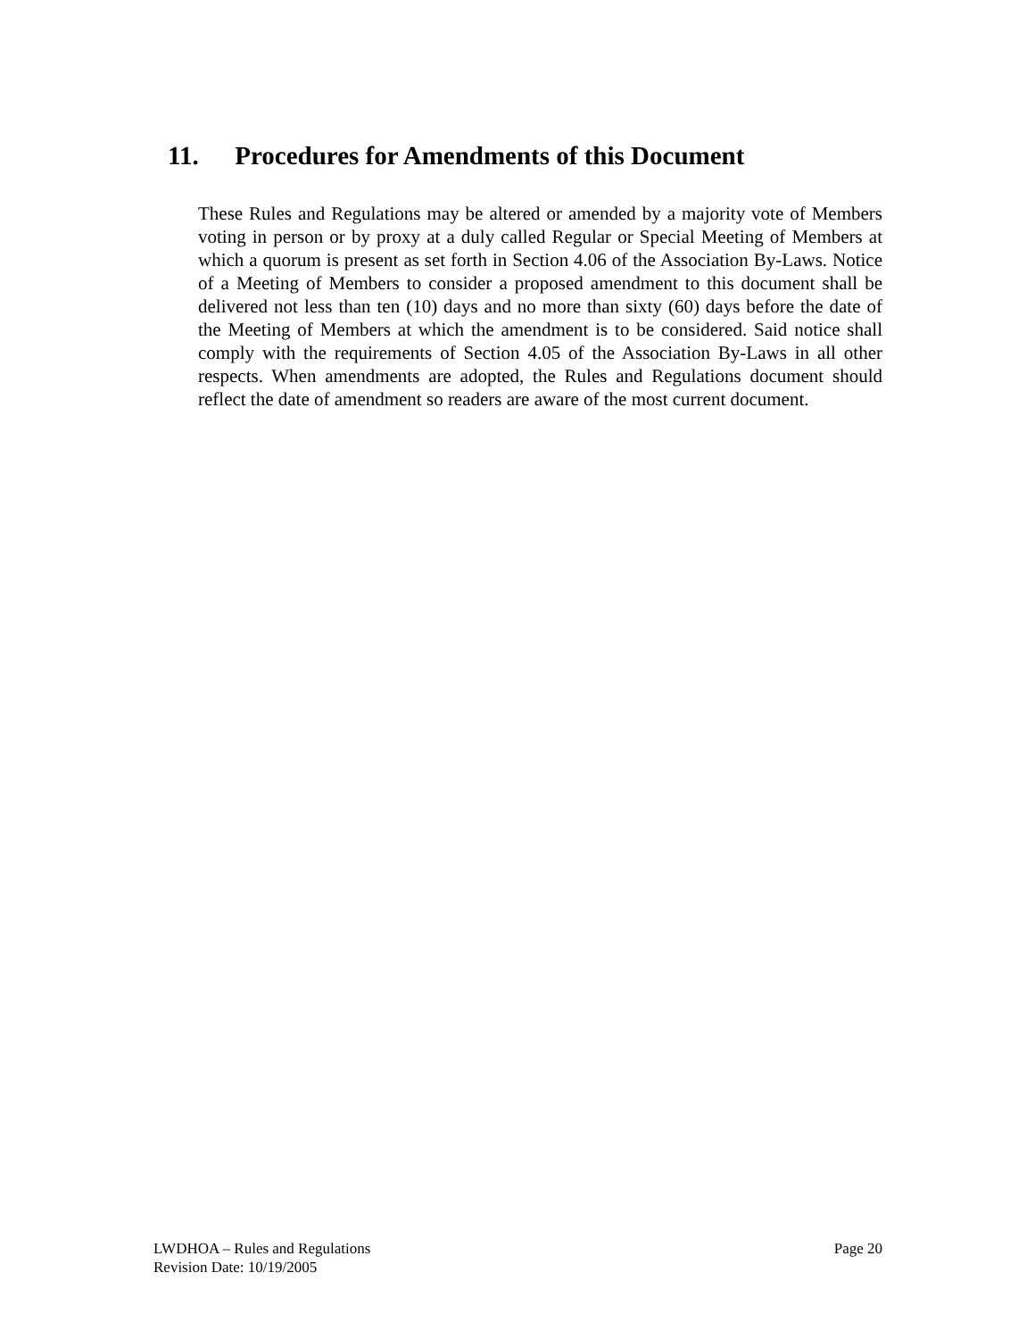11. Procedures for Amendments of this Document
These Rules and Regulations may be altered or amended by a majority vote of Members voting in person or by proxy at a duly called Regular or Special Meeting of Members at which a quorum is present as set forth in Section 4.06 of the Association By-Laws. Notice of a Meeting of Members to consider a proposed amendment to this document shall be delivered not less than ten (10) days and no more than sixty (60) days before the date of the Meeting of Members at which the amendment is to be considered. Said notice shall comply with the requirements of Section 4.05 of the Association By-Laws in all other respects. When amendments are adopted, the Rules and Regulations document should reflect the date of amendment so readers are aware of the most current document.
LWDHOA – Rules and Regulations
Revision Date: 10/19/2005
Page 20